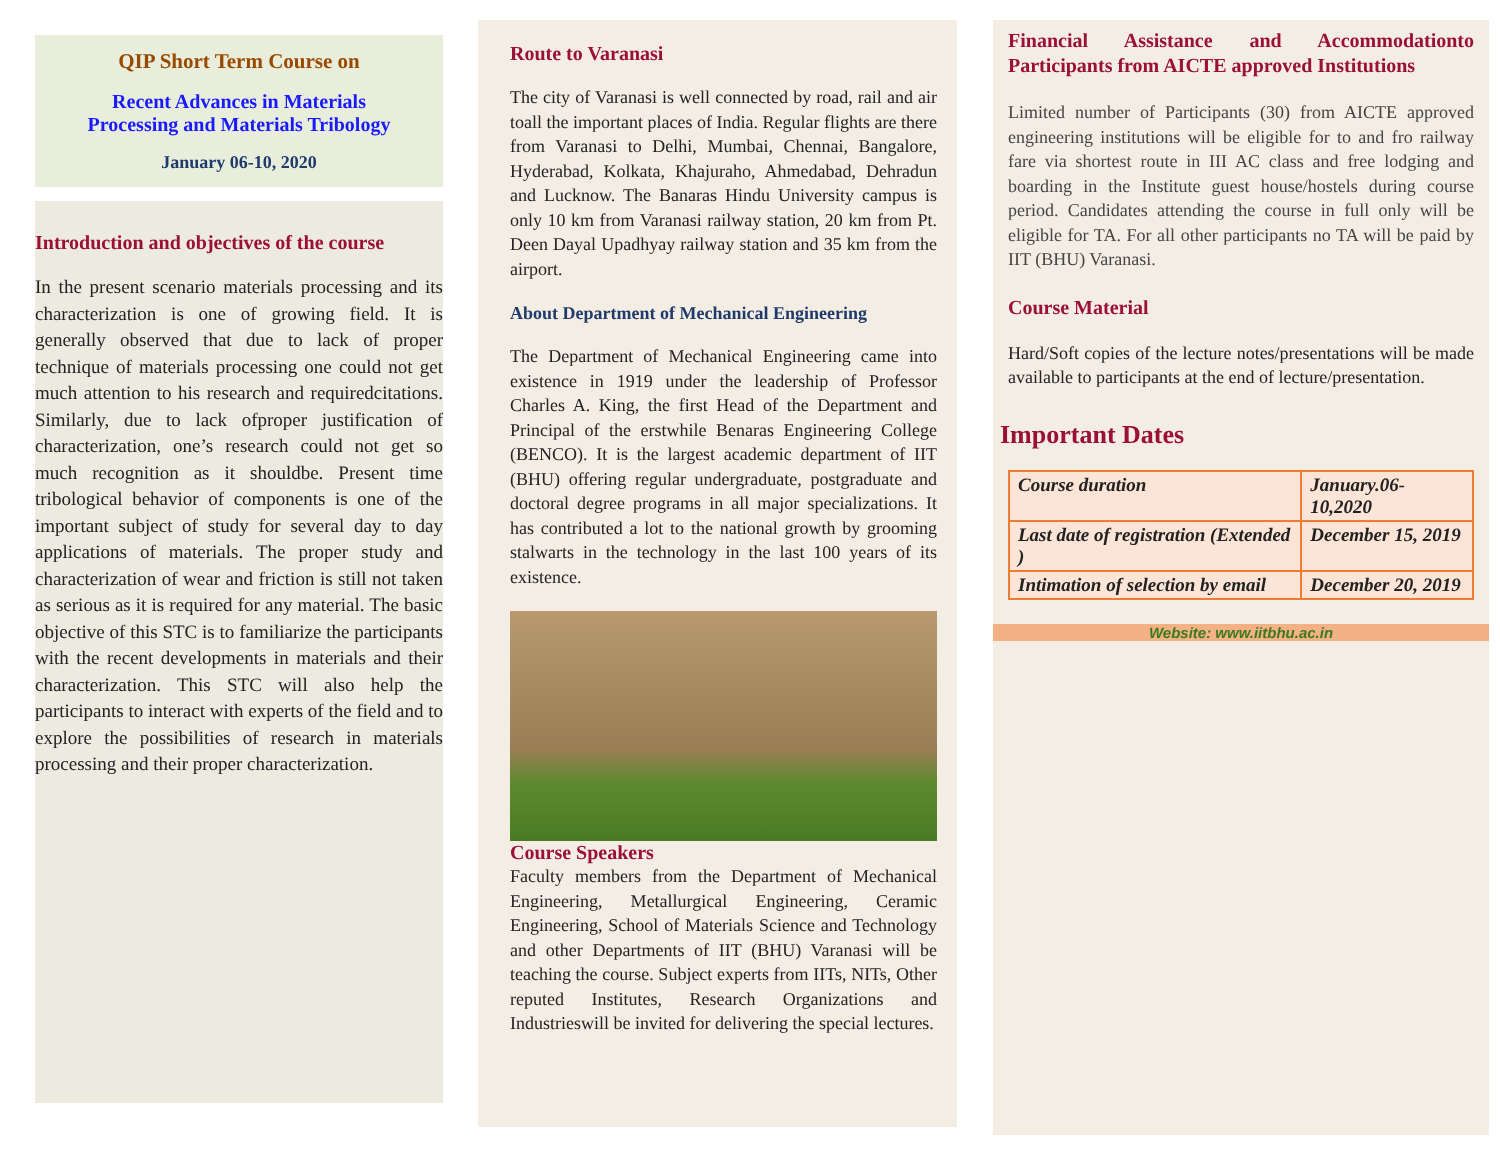QIP Short Term Course on
Recent Advances in Materials
Processing and Materials Tribology
January 06-10, 2020
Introduction and objectives of the course
In the present scenario materials processing and its characterization is one of growing field. It is generally observed that due to lack of proper technique of materials processing one could not get much attention to his research and requiredcitations. Similarly, due to lack ofproper justification of characterization, one’s research could not get so much recognition as it shouldbe. Present time tribological behavior of components is one of the important subject of study for several day to day applications of materials. The proper study and characterization of wear and friction is still not taken as serious as it is required for any material. The basic objective of this STC is to familiarize the participants with the recent developments in materials and their characterization. This STC will also help the participants to interact with experts of the field and to explore the possibilities of research in materials processing and their proper characterization.
Route to Varanasi
The city of Varanasi is well connected by road, rail and air toall the important places of India. Regular flights are there from Varanasi to Delhi, Mumbai, Chennai, Bangalore, Hyderabad, Kolkata, Khajuraho, Ahmedabad, Dehradun and Lucknow. The Banaras Hindu University campus is only 10 km from Varanasi railway station, 20 km from Pt. Deen Dayal Upadhyay railway station and 35 km from the airport.
About Department of Mechanical Engineering
The Department of Mechanical Engineering came into existence in 1919 under the leadership of Professor Charles A. King, the first Head of the Department and Principal of the erstwhile Benaras Engineering College (BENCO). It is the largest academic department of IIT (BHU) offering regular undergraduate, postgraduate and doctoral degree programs in all major specializations. It has contributed a lot to the national growth by grooming stalwarts in the technology in the last 100 years of its existence.
Course Speakers
Faculty members from the Department of Mechanical Engineering, Metallurgical Engineering, Ceramic Engineering, School of Materials Science and Technology and other Departments of IIT (BHU) Varanasi will be teaching the course. Subject experts from IITs, NITs, Other reputed Institutes, Research Organizations and Industrieswill be invited for delivering the special lectures.
Financial Assistance and Accommodationto Participants from AICTE approved Institutions
Limited number of Participants (30) from AICTE approved engineering institutions will be eligible for to and fro railway fare via shortest route in III AC class and free lodging and boarding in the Institute guest house/hostels during course period. Candidates attending the course in full only will be eligible for TA. For all other participants no TA will be paid by IIT (BHU) Varanasi.
Course Material
Hard/Soft copies of the lecture notes/presentations will be made available to participants at the end of lecture/presentation.
Important Dates
| Course duration | January.06-10,2020 |
| Last date of registration (Extended ) | December 15, 2019 |
| Intimation of selection by email | December 20, 2019 |
Website: www.iitbhu.ac.in